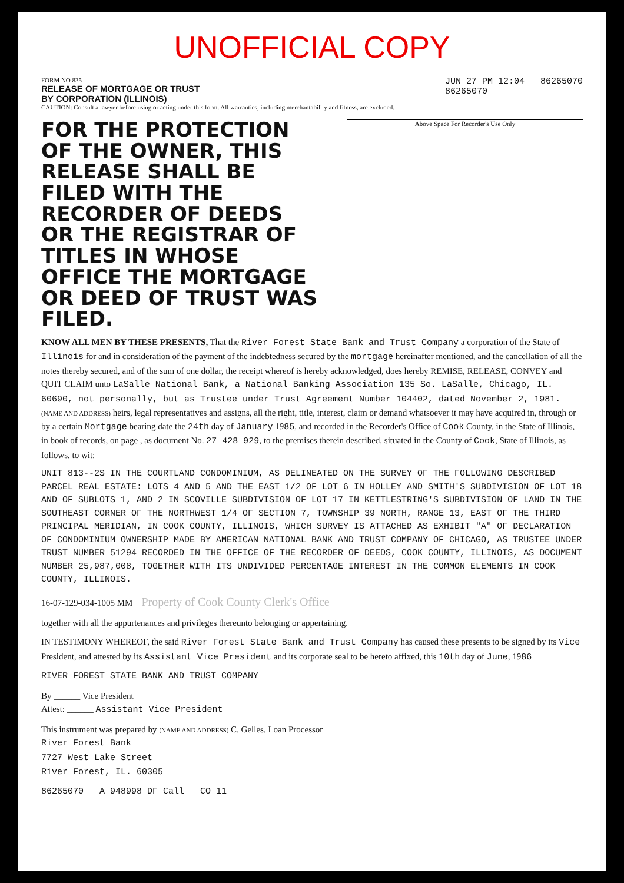UNOFFICIAL COPY
FORM NO 835
RELEASE OF MORTGAGE OR TRUST
BY CORPORATION (ILLINOIS)
CAUTION: Consult a lawyer before using or acting under this form. All warranties, including merchantability and fitness, are excluded.
JUN 27 PM 12:04 86265070
86265070
FOR THE PROTECTION OF THE OWNER, THIS RELEASE SHALL BE FILED WITH THE RECORDER OF DEEDS OR THE REGISTRAR OF TITLES IN WHOSE OFFICE THE MORTGAGE OR DEED OF TRUST WAS FILED.
Above Space For Recorder's Use Only
KNOW ALL MEN BY THESE PRESENTS, That the River Forest State Bank and Trust Company a corporation of the State of Illinois for and in consideration of the payment of the indebtedness secured by the mortgage hereinafter mentioned, and the cancellation of all the notes thereby secured, and of the sum of one dollar, the receipt whereof is hereby acknowledged, does hereby REMISE, RELEASE, CONVEY and QUIT CLAIM unto LaSalle National Bank, a National Banking Association 135 So. LaSalle, Chicago, IL. 60690, not personally, but as Trustee under Trust Agreement Number 104402, dated November 2, 1981. (NAME AND ADDRESS) heirs, legal representatives and assigns, all the right, title, interest, claim or demand whatsoever it may have acquired in, through or by a certain Mortgage bearing date the 24th day of January 1985, and recorded in the Recorder's Office of Cook County, in the State of Illinois, in book of records, on page , as document No. 27 428 929, to the premises therein described, situated in the County of Cook, State of Illinois, as follows, to wit:
UNIT 813--2S IN THE COURTLAND CONDOMINIUM, AS DELINEATED ON THE SURVEY OF THE FOLLOWING DESCRIBED PARCEL REAL ESTATE: LOTS 4 AND 5 AND THE EAST 1/2 OF LOT 6 IN HOLLEY AND SMITH'S SUBDIVISION OF LOT 18 AND OF SUBLOTS 1, AND 2 IN SCOVILLE SUBDIVISION OF LOT 17 IN KETTLESTRING'S SUBDIVISION OF LAND IN THE SOUTHEAST CORNER OF THE NORTHWEST 1/4 OF SECTION 7, TOWNSHIP 39 NORTH, RANGE 13, EAST OF THE THIRD PRINCIPAL MERIDIAN, IN COOK COUNTY, ILLINOIS, WHICH SURVEY IS ATTACHED AS EXHIBIT "A" OF DECLARATION OF CONDOMINIUM OWNERSHIP MADE BY AMERICAN NATIONAL BANK AND TRUST COMPANY OF CHICAGO, AS TRUSTEE UNDER TRUST NUMBER 51294 RECORDED IN THE OFFICE OF THE RECORDER OF DEEDS, COOK COUNTY, ILLINOIS, AS DOCUMENT NUMBER 25,987,008, TOGETHER WITH ITS UNDIVIDED PERCENTAGE INTEREST IN THE COMMON ELEMENTS IN COOK COUNTY, ILLINOIS.
16-07-129-034-1005 MM Property of Cook County Clerk's Office
together with all the appurtenances and privileges thereunto belonging or appertaining.
IN TESTIMONY WHEREOF, the said River Forest State Bank and Trust Company has caused these presents to be signed by its Vice President, and attested by its Assistant Vice President and its corporate seal to be hereto affixed, this 10th day of June, 1986
RIVER FOREST STATE BANK AND TRUST COMPANY
By ______ Vice President
Attest: ______ Assistant Vice President
This instrument was prepared by (NAME AND ADDRESS) C. Gelles, Loan Processor
River Forest Bank
7727 West Lake Street
River Forest, IL. 60305
86265070 A 948998 DF Call CO 11